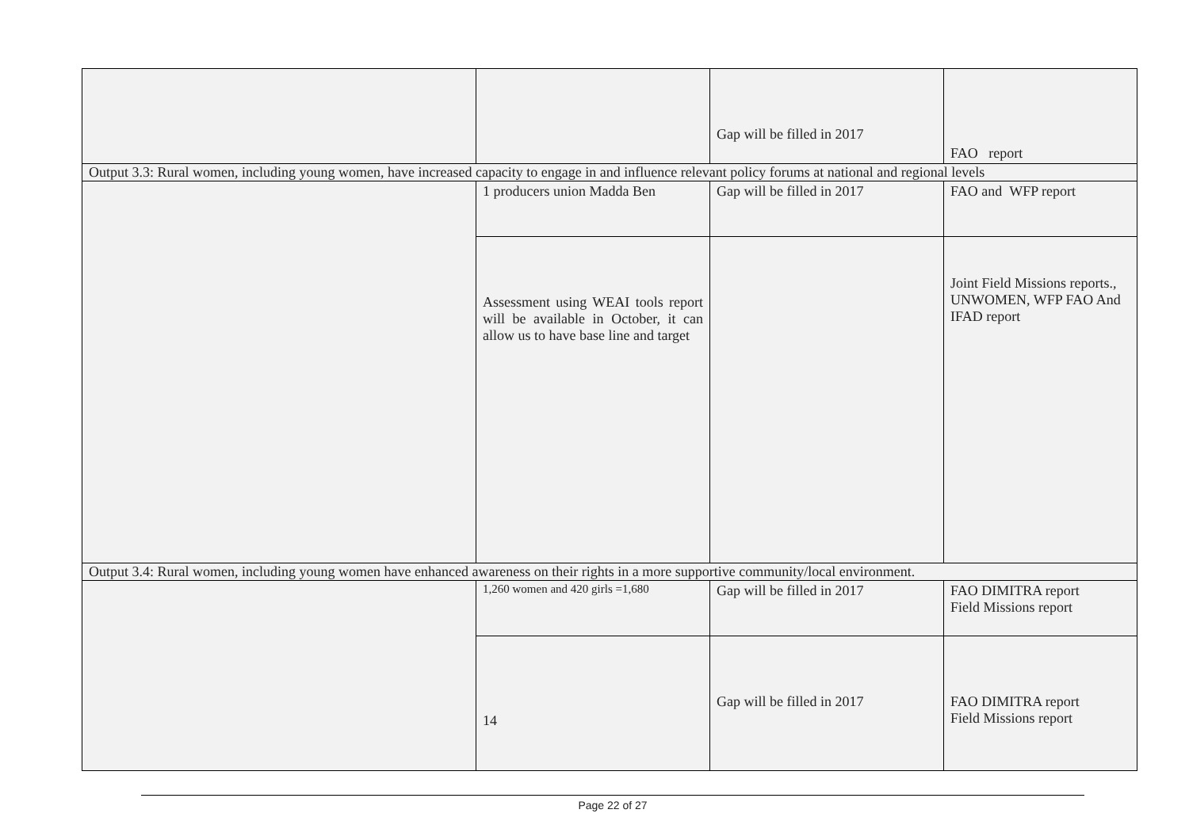| | | Gap will be filled in 2017 | FAO report |
| Output 3.3: Rural women, including young women, have increased capacity to engage in and influence relevant policy forums at national and regional levels | | | |
| | 1 producers union Madda Ben | Gap will be filled in 2017 | FAO and WFP report |
| | Assessment using WEAI tools report will be available in October, it can allow us to have base line and target | | Joint Field Missions reports., UNWOMEN, WFP FAO And IFAD report |
| Output 3.4: Rural women, including young women have enhanced awareness on their rights in a more supportive community/local environment. | | | |
| | 1,260 women and 420 girls =1,680 | Gap will be filled in 2017 | FAO DIMITRA report Field Missions report |
| | 14 | Gap will be filled in 2017 | FAO DIMITRA report Field Missions report |
Page 22 of 27